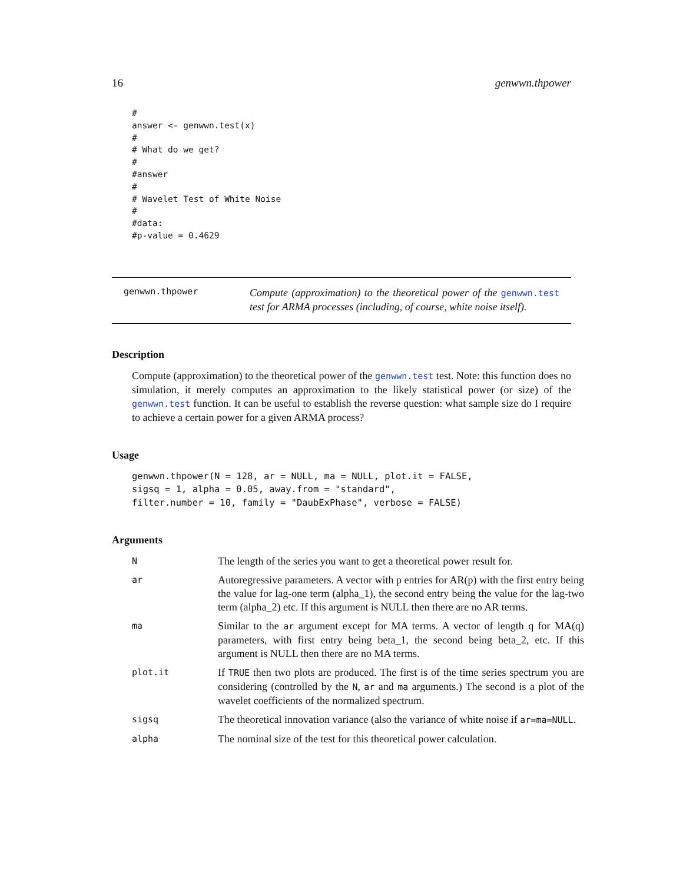16 genwwn.thpower
#
answer <- genwwn.test(x)
#
# What do we get?
#
#answer
#
# Wavelet Test of White Noise
#
#data:
#p-value = 0.4629
genwwn.thpower
Compute (approximation) to the theoretical power of the genwwn.test test for ARMA processes (including, of course, white noise itself).
Description
Compute (approximation) to the theoretical power of the genwwn.test test. Note: this function does no simulation, it merely computes an approximation to the likely statistical power (or size) of the genwwn.test function. It can be useful to establish the reverse question: what sample size do I require to achieve a certain power for a given ARMA process?
Usage
genwwn.thpower(N = 128, ar = NULL, ma = NULL, plot.it = FALSE,
sigsq = 1, alpha = 0.05, away.from = "standard",
filter.number = 10, family = "DaubExPhase", verbose = FALSE)
Arguments
| N | The length of the series you want to get a theoretical power result for. |
| ar | Autoregressive parameters. A vector with p entries for AR(p) with the first entry being the value for lag-one term (alpha_1), the second entry being the value for the lag-two term (alpha_2) etc. If this argument is NULL then there are no AR terms. |
| ma | Similar to the ar argument except for MA terms. A vector of length q for MA(q) parameters, with first entry being beta_1, the second being beta_2, etc. If this argument is NULL then there are no MA terms. |
| plot.it | If TRUE then two plots are produced. The first is of the time series spectrum you are considering (controlled by the N , ar and ma arguments.) The second is a plot of the wavelet coefficients of the normalized spectrum. |
| sigsq | The theoretical innovation variance (also the variance of white noise if ar=ma=NULL . |
| alpha | The nominal size of the test for this theoretical power calculation. |